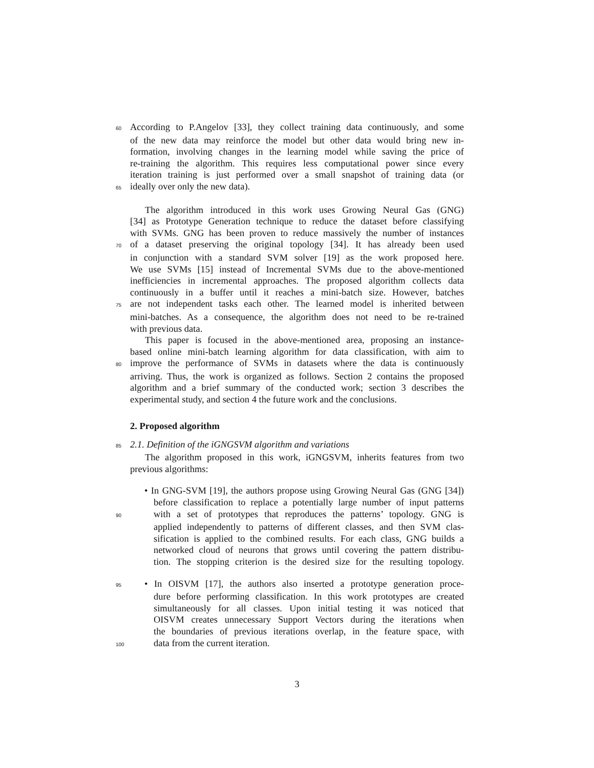60 According to P.Angelov [33], they collect training data continuously, and some
of the new data may reinforce the model but other data would bring new in-
formation, involving changes in the learning model while saving the price of
re-training the algorithm. This requires less computational power since every
iteration training is just performed over a small snapshot of training data (or
65 ideally over only the new data).
The algorithm introduced in this work uses Growing Neural Gas (GNG)
[34] as Prototype Generation technique to reduce the dataset before classifying
with SVMs. GNG has been proven to reduce massively the number of instances
70 of a dataset preserving the original topology [34]. It has already been used
in conjunction with a standard SVM solver [19] as the work proposed here.
We use SVMs [15] instead of Incremental SVMs due to the above-mentioned
inefficiencies in incremental approaches. The proposed algorithm collects data
continuously in a buffer until it reaches a mini-batch size. However, batches
75 are not independent tasks each other. The learned model is inherited between
mini-batches. As a consequence, the algorithm does not need to be re-trained
with previous data.
This paper is focused in the above-mentioned area, proposing an instance-
based online mini-batch learning algorithm for data classification, with aim to
80 improve the performance of SVMs in datasets where the data is continuously
arriving. Thus, the work is organized as follows. Section 2 contains the proposed
algorithm and a brief summary of the conducted work; section 3 describes the
experimental study, and section 4 the future work and the conclusions.
2. Proposed algorithm
85 2.1. Definition of the iGNGSVM algorithm and variations
The algorithm proposed in this work, iGNGSVM, inherits features from two
previous algorithms:
• In GNG-SVM [19], the authors propose using Growing Neural Gas (GNG [34])
before classification to replace a potentially large number of input patterns
90 with a set of prototypes that reproduces the patterns’ topology. GNG is
applied independently to patterns of different classes, and then SVM clas-
sification is applied to the combined results. For each class, GNG builds a
networked cloud of neurons that grows until covering the pattern distribu-
tion. The stopping criterion is the desired size for the resulting topology.
95 • In OISVM [17], the authors also inserted a prototype generation proce-
dure before performing classification. In this work prototypes are created
simultaneously for all classes. Upon initial testing it was noticed that
OISVM creates unnecessary Support Vectors during the iterations when
the boundaries of previous iterations overlap, in the feature space, with
100 data from the current iteration.
3